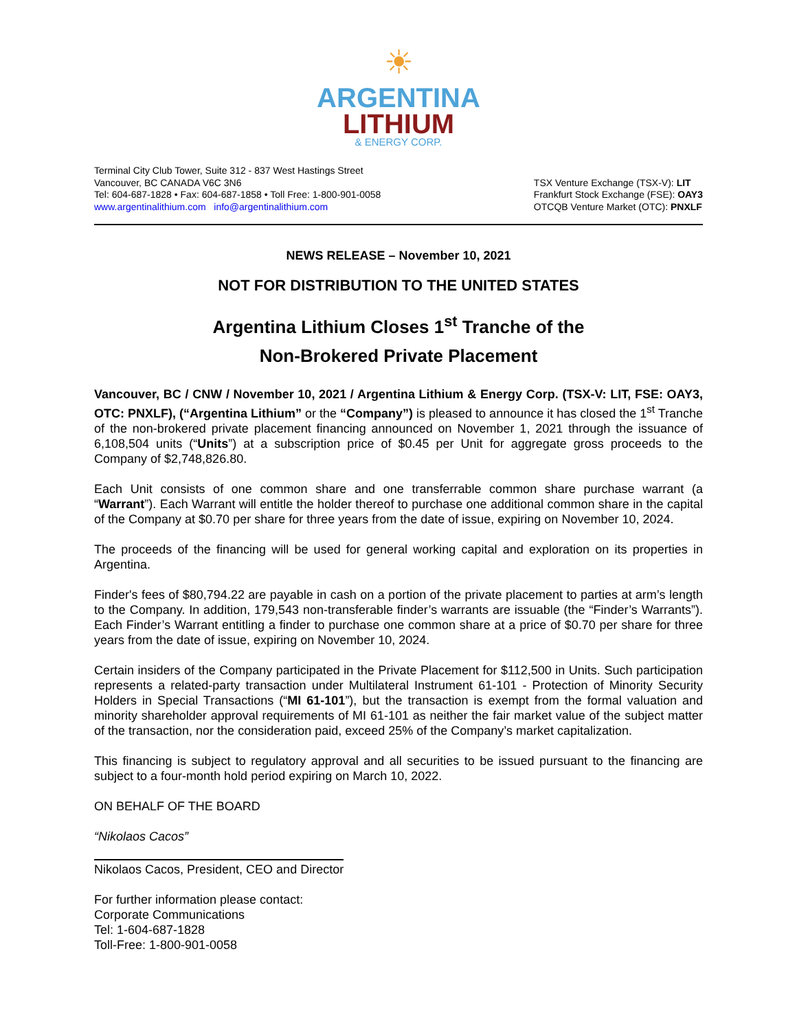☀
ARGENTINA
LITHIUM
& ENERGY CORP.
Terminal City Club Tower, Suite 312 - 837 West Hastings Street
Vancouver, BC CANADA V6C 3N6
Tel: 604-687-1828 • Fax: 604-687-1858 • Toll Free: 1-800-901-0058
www.argentinalithium.com info@argentinalithium.com
TSX Venture Exchange (TSX-V): LIT
Frankfurt Stock Exchange (FSE): OAY3
OTCQB Venture Market (OTC): PNXLF
NEWS RELEASE – November 10, 2021
NOT FOR DISTRIBUTION TO THE UNITED STATES
Argentina Lithium Closes 1<sup>st</sup> Tranche of the
Non-Brokered Private Placement
Vancouver, BC / CNW / November 10, 2021 / Argentina Lithium & Energy Corp. (TSX-V: LIT, FSE: OAY3, OTC: PNXLF), (“Argentina Lithium” or the “Company”) is pleased to announce it has closed the 1<sup>st</sup> Tranche of the non-brokered private placement financing announced on November 1, 2021 through the issuance of 6,108,504 units (“Units”) at a subscription price of $0.45 per Unit for aggregate gross proceeds to the Company of $2,748,826.80.
Each Unit consists of one common share and one transferrable common share purchase warrant (a “Warrant”). Each Warrant will entitle the holder thereof to purchase one additional common share in the capital of the Company at $0.70 per share for three years from the date of issue, expiring on November 10, 2024.
The proceeds of the financing will be used for general working capital and exploration on its properties in Argentina.
Finder's fees of $80,794.22 are payable in cash on a portion of the private placement to parties at arm’s length to the Company. In addition, 179,543 non-transferable finder’s warrants are issuable (the “Finder’s Warrants”). Each Finder’s Warrant entitling a finder to purchase one common share at a price of $0.70 per share for three years from the date of issue, expiring on November 10, 2024.
Certain insiders of the Company participated in the Private Placement for $112,500 in Units. Such participation represents a related-party transaction under Multilateral Instrument 61-101 - Protection of Minority Security Holders in Special Transactions (“MI 61-101”), but the transaction is exempt from the formal valuation and minority shareholder approval requirements of MI 61-101 as neither the fair market value of the subject matter of the transaction, nor the consideration paid, exceed 25% of the Company’s market capitalization.
This financing is subject to regulatory approval and all securities to be issued pursuant to the financing are subject to a four-month hold period expiring on March 10, 2022.
ON BEHALF OF THE BOARD
“Nikolaos Cacos”
Nikolaos Cacos, President, CEO and Director
For further information please contact:
Corporate Communications
Tel: 1-604-687-1828
Toll-Free: 1-800-901-0058